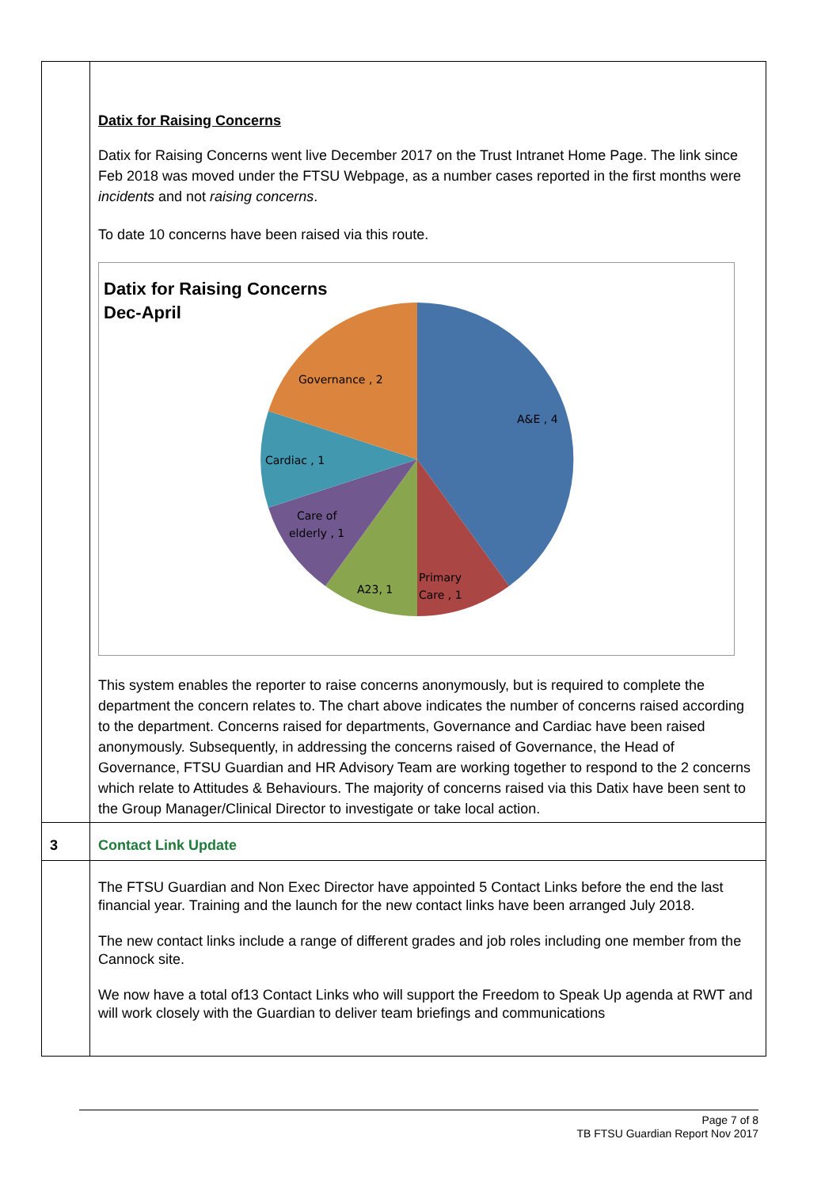| | Datix for Raising Concerns Datix for Raising Concerns went live December 2017 on the Trust Intranet Home Page. The link since Feb 2018 was moved under the FTSU Webpage, as a number cases reported in the first months were incidents and not raising concerns . To date 10 concerns have been raised via this route. Datix for Raising Concerns Dec-April A&E , 4 Governance , 2 Cardiac , 1 Care of elderly , 1 A23, 1 Primary Care , 1 This system enables the reporter to raise concerns anonymously, but is required to complete the department the concern relates to. The chart above indicates the number of concerns raised according to the department. Concerns raised for departments, Governance and Cardiac have been raised anonymously. Subsequently, in addressing the concerns raised of Governance, the Head of Governance, FTSU Guardian and HR Advisory Team are working together to respond to the 2 concerns which relate to Attitudes & Behaviours. The majority of concerns raised via this Datix have been sent to the Group Manager/Clinical Director to investigate or take local action. |
| 3 | Contact Link Update |
| | The FTSU Guardian and Non Exec Director have appointed 5 Contact Links before the end the last financial year. Training and the launch for the new contact links have been arranged July 2018. The new contact links include a range of different grades and job roles including one member from the Cannock site. We now have a total of13 Contact Links who will support the Freedom to Speak Up agenda at RWT and will work closely with the Guardian to deliver team briefings and communications |
Page 7 of 8
TB FTSU Guardian Report Nov 2017